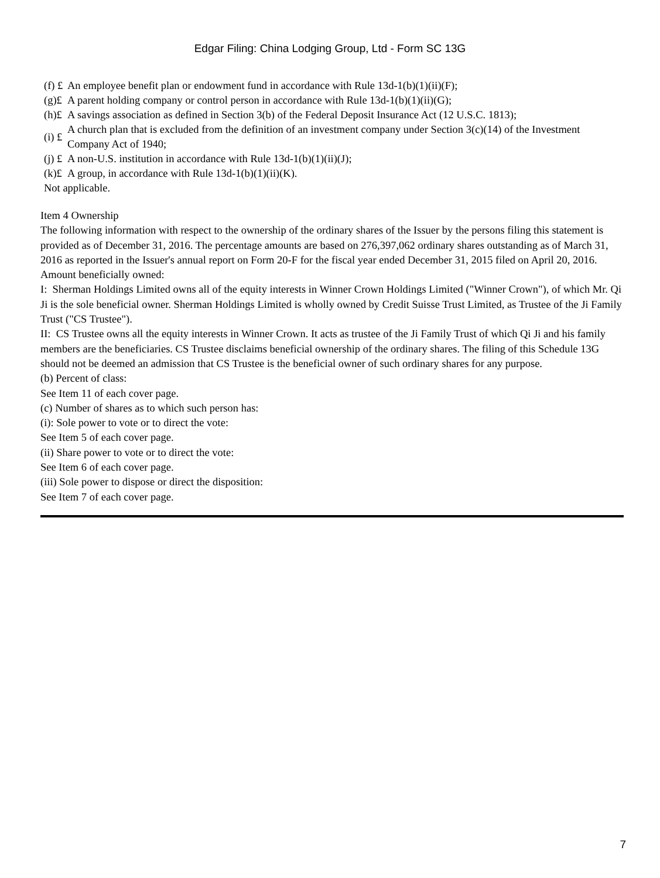Edgar Filing: China Lodging Group, Ltd - Form SC 13G
| (f) £ | An employee benefit plan or endowment fund in accordance with Rule 13d-1(b)(1)(ii)(F); |
| (g)£ | A parent holding company or control person in accordance with Rule 13d-1(b)(1)(ii)(G); |
| (h)£ | A savings association as defined in Section 3(b) of the Federal Deposit Insurance Act (12 U.S.C. 1813); |
| (i) £ | A church plan that is excluded from the definition of an investment company under Section 3(c)(14) of the Investment Company Act of 1940; |
| (j) £ | A non-U.S. institution in accordance with Rule 13d-1(b)(1)(ii)(J); |
| (k)£ | A group, in accordance with Rule 13d-1(b)(1)(ii)(K). |
| Not applicable. | |
Item 4 Ownership
The following information with respect to the ownership of the ordinary shares of the Issuer by the persons filing this statement is provided as of December 31, 2016. The percentage amounts are based on 276,397,062 ordinary shares outstanding as of March 31, 2016 as reported in the Issuer's annual report on Form 20-F for the fiscal year ended December 31, 2015 filed on April 20, 2016.
Amount beneficially owned:
I: Sherman Holdings Limited owns all of the equity interests in Winner Crown Holdings Limited ("Winner Crown"), of which Mr. Qi Ji is the sole beneficial owner. Sherman Holdings Limited is wholly owned by Credit Suisse Trust Limited, as Trustee of the Ji Family Trust ("CS Trustee").
II: CS Trustee owns all the equity interests in Winner Crown. It acts as trustee of the Ji Family Trust of which Qi Ji and his family members are the beneficiaries. CS Trustee disclaims beneficial ownership of the ordinary shares. The filing of this Schedule 13G should not be deemed an admission that CS Trustee is the beneficial owner of such ordinary shares for any purpose.
(b) Percent of class:
See Item 11 of each cover page.
(c) Number of shares as to which such person has:
(i): Sole power to vote or to direct the vote:
See Item 5 of each cover page.
(ii) Share power to vote or to direct the vote:
See Item 6 of each cover page.
(iii) Sole power to dispose or direct the disposition:
See Item 7 of each cover page.
7